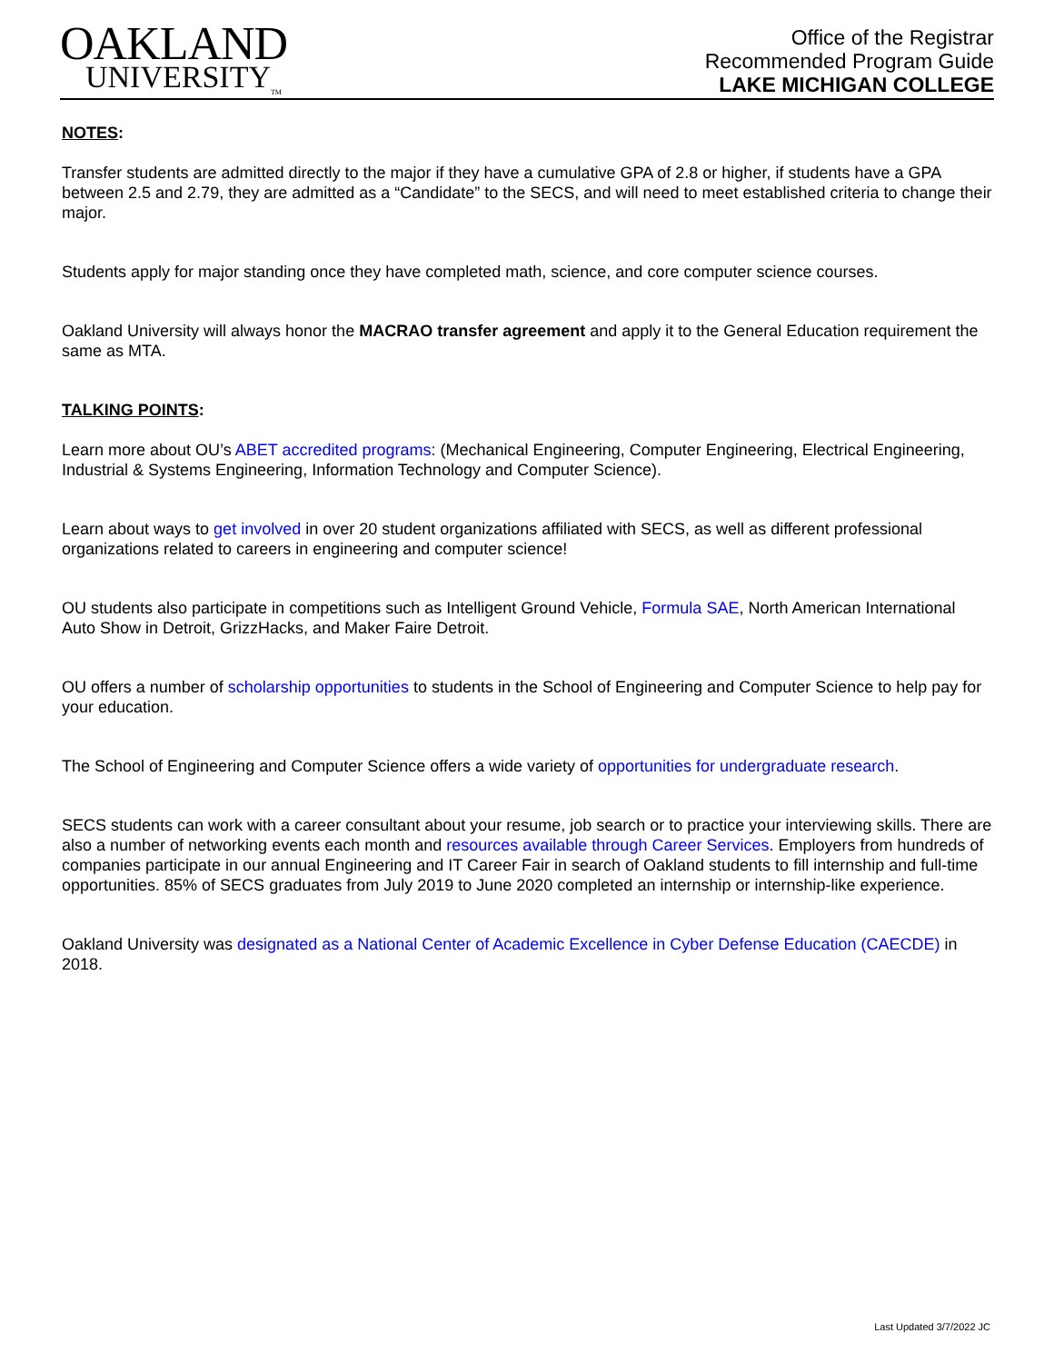OAKLAND
UNIVERSITY<sub>TM</sub>
Office of the Registrar
Recommended Program Guide
LAKE MICHIGAN COLLEGE
NOTES:
Transfer students are admitted directly to the major if they have a cumulative GPA of 2.8 or higher, if students have a GPA between 2.5 and 2.79, they are admitted as a “Candidate” to the SECS, and will need to meet established criteria to change their major.
Students apply for major standing once they have completed math, science, and core computer science courses.
Oakland University will always honor the MACRAO transfer agreement and apply it to the General Education requirement the same as MTA.
TALKING POINTS:
Learn more about OU’s ABET accredited programs: (Mechanical Engineering, Computer Engineering, Electrical Engineering, Industrial & Systems Engineering, Information Technology and Computer Science).
Learn about ways to get involved in over 20 student organizations affiliated with SECS, as well as different professional organizations related to careers in engineering and computer science!
OU students also participate in competitions such as Intelligent Ground Vehicle, Formula SAE, North American International Auto Show in Detroit, GrizzHacks, and Maker Faire Detroit.
OU offers a number of scholarship opportunities to students in the School of Engineering and Computer Science to help pay for your education.
The School of Engineering and Computer Science offers a wide variety of opportunities for undergraduate research.
SECS students can work with a career consultant about your resume, job search or to practice your interviewing skills. There are also a number of networking events each month and resources available through Career Services. Employers from hundreds of companies participate in our annual Engineering and IT Career Fair in search of Oakland students to fill internship and full-time opportunities. 85% of SECS graduates from July 2019 to June 2020 completed an internship or internship-like experience.
Oakland University was designated as a National Center of Academic Excellence in Cyber Defense Education (CAECDE) in 2018.
Last Updated 3/7/2022 JC